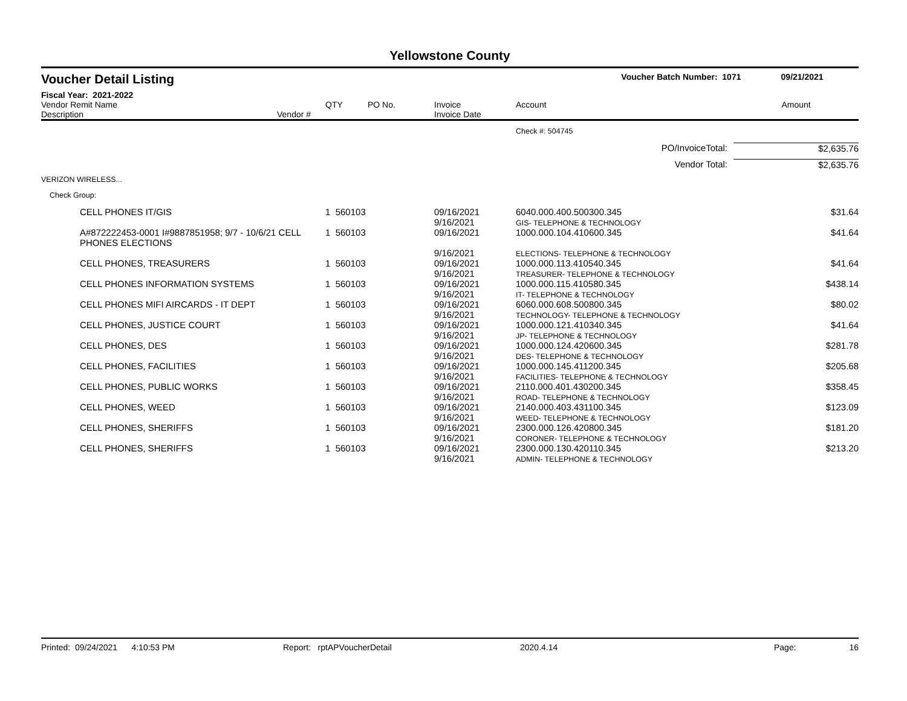Yellowstone County
Voucher Detail Listing Voucher Batch Number: 1071 09/21/2021
Fiscal Year: 2021-2022
| Vendor Remit Name Description | Vendor # | QTY | PO No. | Invoice Invoice Date | Account | Amount |
| --- | --- | --- | --- | --- | --- | --- |
| | | | | | Check #: 504745 | |
| PO/InvoiceTotal: | | | | | | $2,635.76 |
| Vendor Total: | | | | | | $2,635.76 |
| VERIZON WIRELESS... | | | | | | |
| Check Group: | | | | | | |
| CELL PHONES IT/GIS | | 1 560103 | | 09/16/2021 9/16/2021 | 6040.000.400.500300.345 GIS- TELEPHONE & TECHNOLOGY | $31.64 |
| A#872222453-0001 I#9887851958; 9/7 - 10/6/21 CELL PHONES ELECTIONS | | 1 560103 | | 09/16/2021 9/16/2021 | 1000.000.104.410600.345 ELECTIONS- TELEPHONE & TECHNOLOGY | $41.64 |
| CELL PHONES, TREASURERS | | 1 560103 | | 09/16/2021 9/16/2021 | 1000.000.113.410540.345 TREASURER- TELEPHONE & TECHNOLOGY | $41.64 |
| CELL PHONES INFORMATION SYSTEMS | | 1 560103 | | 09/16/2021 9/16/2021 | 1000.000.115.410580.345 IT- TELEPHONE & TECHNOLOGY | $438.14 |
| CELL PHONES MIFI AIRCARDS - IT DEPT | | 1 560103 | | 09/16/2021 9/16/2021 | 6060.000.608.500800.345 TECHNOLOGY- TELEPHONE & TECHNOLOGY | $80.02 |
| CELL PHONES, JUSTICE COURT | | 1 560103 | | 09/16/2021 9/16/2021 | 1000.000.121.410340.345 JP- TELEPHONE & TECHNOLOGY | $41.64 |
| CELL PHONES, DES | | 1 560103 | | 09/16/2021 9/16/2021 | 1000.000.124.420600.345 DES- TELEPHONE & TECHNOLOGY | $281.78 |
| CELL PHONES, FACILITIES | | 1 560103 | | 09/16/2021 9/16/2021 | 1000.000.145.411200.345 FACILITIES- TELEPHONE & TECHNOLOGY | $205.68 |
| CELL PHONES, PUBLIC WORKS | | 1 560103 | | 09/16/2021 9/16/2021 | 2110.000.401.430200.345 ROAD- TELEPHONE & TECHNOLOGY | $358.45 |
| CELL PHONES, WEED | | 1 560103 | | 09/16/2021 9/16/2021 | 2140.000.403.431100.345 WEED- TELEPHONE & TECHNOLOGY | $123.09 |
| CELL PHONES, SHERIFFS | | 1 560103 | | 09/16/2021 9/16/2021 | 2300.000.126.420800.345 CORONER- TELEPHONE & TECHNOLOGY | $181.20 |
| CELL PHONES, SHERIFFS | | 1 560103 | | 09/16/2021 9/16/2021 | 2300.000.130.420110.345 ADMIN- TELEPHONE & TECHNOLOGY | $213.20 |
Printed: 09/24/2021 4:10:53 PM Report: rptAPVoucherDetail 2020.4.14 Page: 16